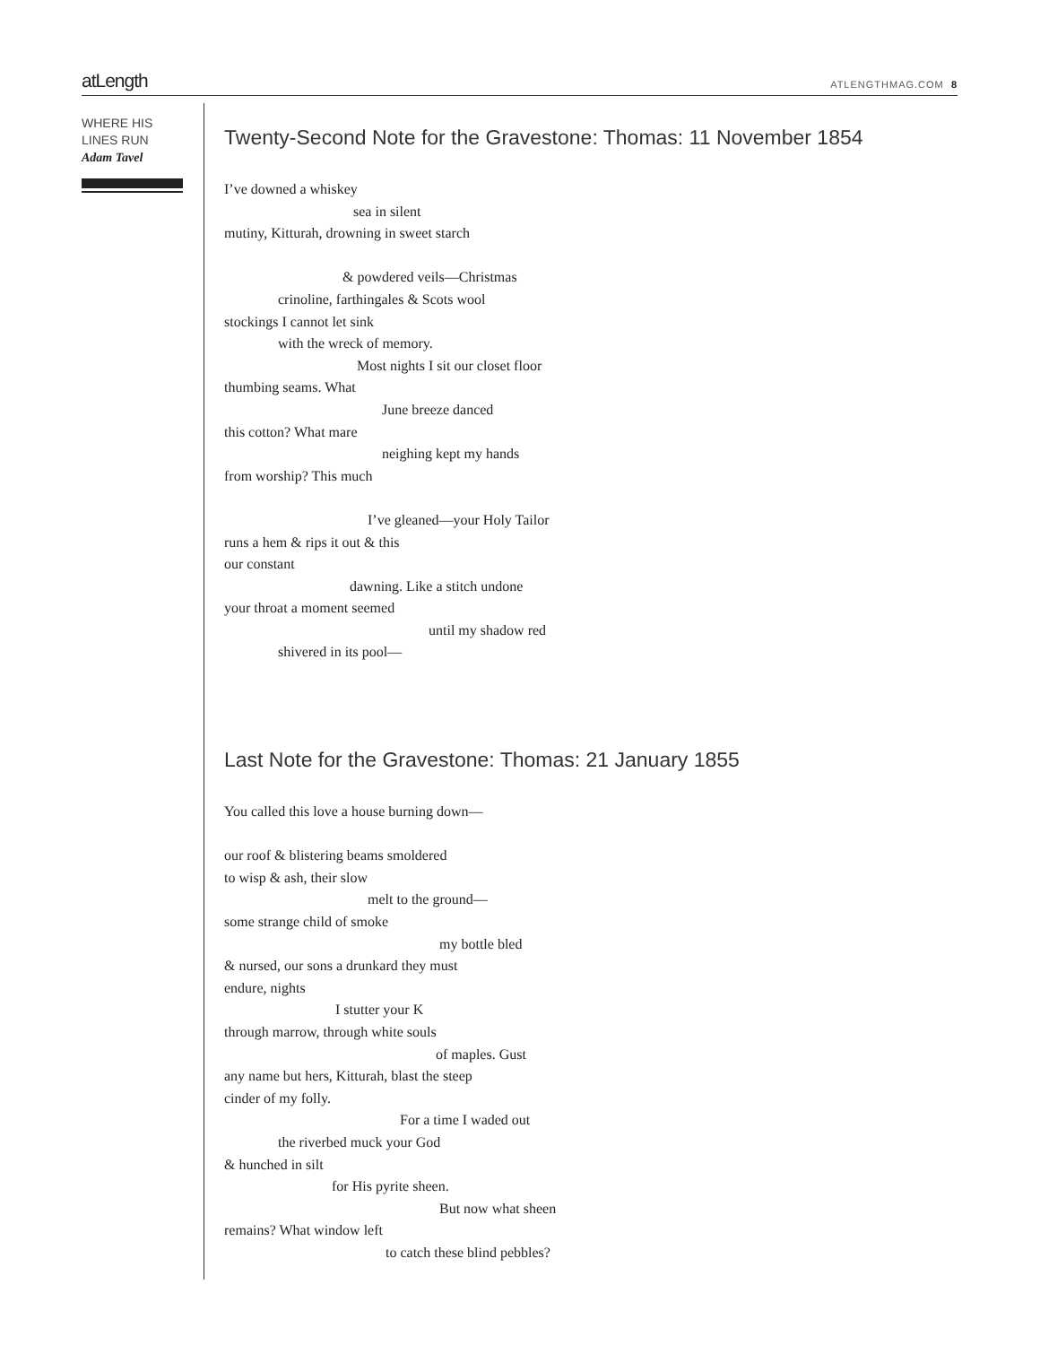atLength ATLENGTHMAG.COM 8
WHERE HIS
LINES RUN
Adam Tavel
Twenty-Second Note for the Gravestone: Thomas: 11 November 1854
I’ve downed a whiskey
sea in silent
mutiny, Kitturah, drowning in sweet starch
& powdered veils—Christmas
crinoline, farthingales & Scots wool
stockings I cannot let sink
with the wreck of memory.
Most nights I sit our closet floor
thumbing seams. What
June breeze danced
this cotton? What mare
neighing kept my hands
from worship? This much
I’ve gleaned—your Holy Tailor
runs a hem & rips it out & this
our constant
dawning. Like a stitch undone
your throat a moment seemed
until my shadow red
shivered in its pool—
Last Note for the Gravestone: Thomas: 21 January 1855
You called this love a house burning down—
our roof & blistering beams smoldered
to wisp & ash, their slow
melt to the ground—
some strange child of smoke
my bottle bled
& nursed, our sons a drunkard they must
endure, nights
I stutter your K
through marrow, through white souls
of maples. Gust
any name but hers, Kitturah, blast the steep
cinder of my folly.
For a time I waded out
the riverbed muck your God
& hunched in silt
for His pyrite sheen.
But now what sheen
remains? What window left
to catch these blind pebbles?